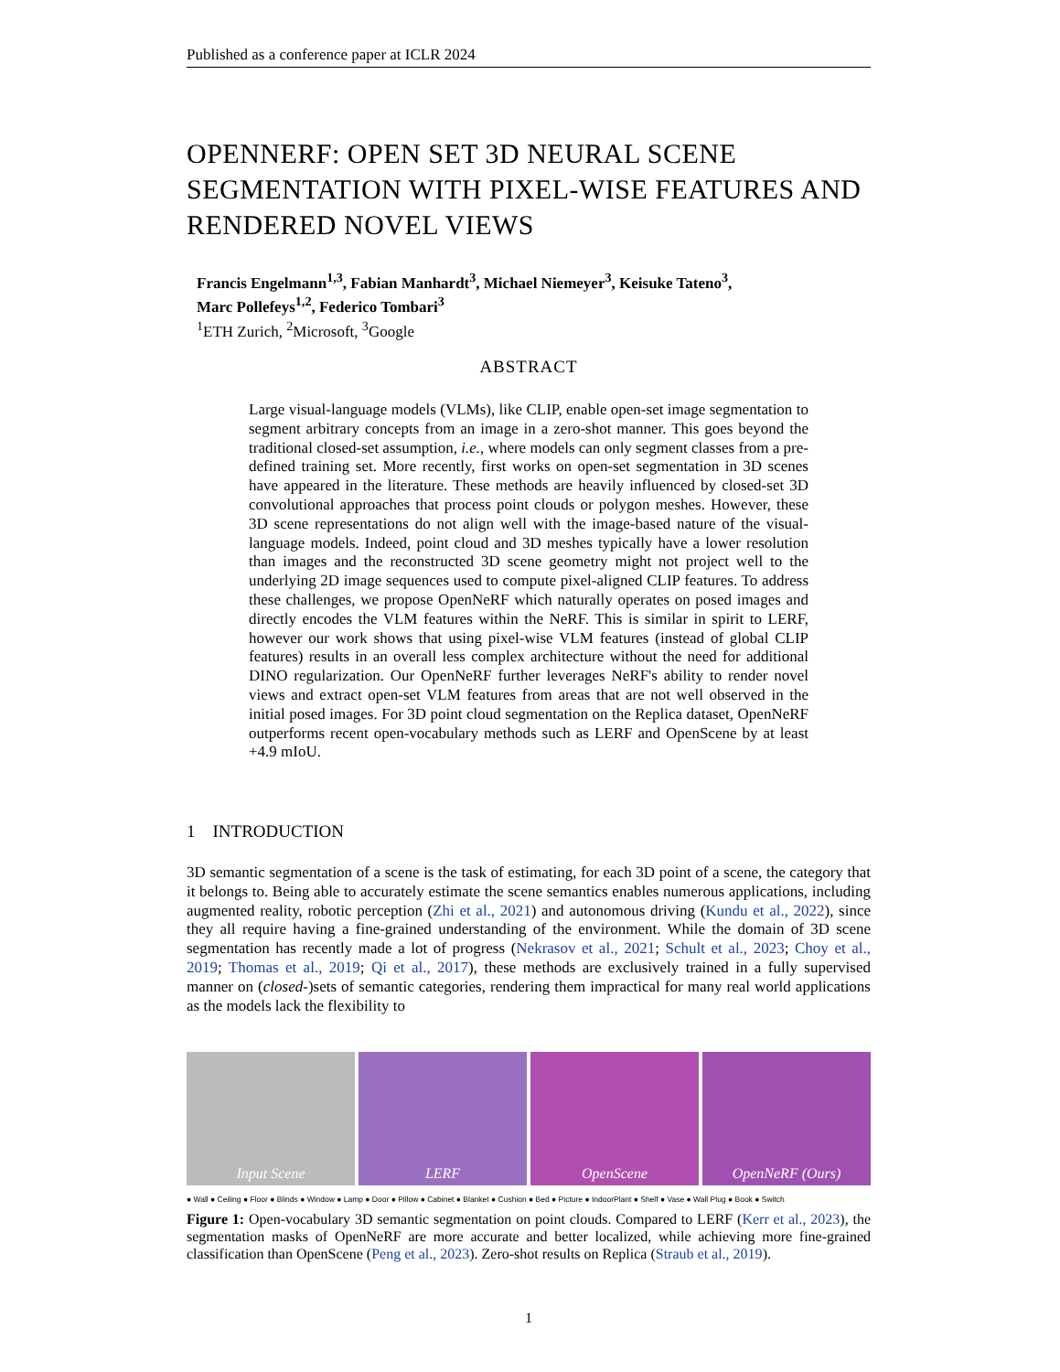Published as a conference paper at ICLR 2024
OPENNERF: OPEN SET 3D NEURAL SCENE SEGMENTATION WITH PIXEL-WISE FEATURES AND RENDERED NOVEL VIEWS
Francis Engelmann<sup>1,3</sup>, Fabian Manhardt<sup>3</sup>, Michael Niemeyer<sup>3</sup>, Keisuke Tateno<sup>3</sup>,
Marc Pollefeys<sup>1,2</sup>, Federico Tombari<sup>3</sup>
<sup>1</sup> ETH Zurich, <sup>2</sup>Microsoft, <sup>3</sup>Google
ABSTRACT
Large visual-language models (VLMs), like CLIP, enable open-set image segmentation to segment arbitrary concepts from an image in a zero-shot manner. This goes beyond the traditional closed-set assumption, i.e., where models can only segment classes from a pre-defined training set. More recently, first works on open-set segmentation in 3D scenes have appeared in the literature. These methods are heavily influenced by closed-set 3D convolutional approaches that process point clouds or polygon meshes. However, these 3D scene representations do not align well with the image-based nature of the visual-language models. Indeed, point cloud and 3D meshes typically have a lower resolution than images and the reconstructed 3D scene geometry might not project well to the underlying 2D image sequences used to compute pixel-aligned CLIP features. To address these challenges, we propose OpenNeRF which naturally operates on posed images and directly encodes the VLM features within the NeRF. This is similar in spirit to LERF, however our work shows that using pixel-wise VLM features (instead of global CLIP features) results in an overall less complex architecture without the need for additional DINO regularization. Our OpenNeRF further leverages NeRF's ability to render novel views and extract open-set VLM features from areas that are not well observed in the initial posed images. For 3D point cloud segmentation on the Replica dataset, OpenNeRF outperforms recent open-vocabulary methods such as LERF and OpenScene by at least +4.9 mIoU.
1 INTRODUCTION
3D semantic segmentation of a scene is the task of estimating, for each 3D point of a scene, the category that it belongs to. Being able to accurately estimate the scene semantics enables numerous applications, including augmented reality, robotic perception (Zhi et al., 2021) and autonomous driving (Kundu et al., 2022), since they all require having a fine-grained understanding of the environment. While the domain of 3D scene segmentation has recently made a lot of progress (Nekrasov et al., 2021; Schult et al., 2023; Choy et al., 2019; Thomas et al., 2019; Qi et al., 2017), these methods are exclusively trained in a fully supervised manner on (closed-)sets of semantic categories, rendering them impractical for many real world applications as the models lack the flexibility to
Input Scene LERF OpenScene OpenNeRF (Ours)
● Wall ● Ceiling ● Floor ● Blinds ● Window ● Lamp ● Door ● Pillow ● Cabinet ● Blanket ● Cushion ● Bed ● Picture ● IndoorPlant ● Shelf ● Vase ● Wall Plug ● Book ● Switch
Figure 1: Open-vocabulary 3D semantic segmentation on point clouds. Compared to LERF (Kerr et al., 2023), the segmentation masks of OpenNeRF are more accurate and better localized, while achieving more fine-grained classification than OpenScene (Peng et al., 2023). Zero-shot results on Replica (Straub et al., 2019).
1